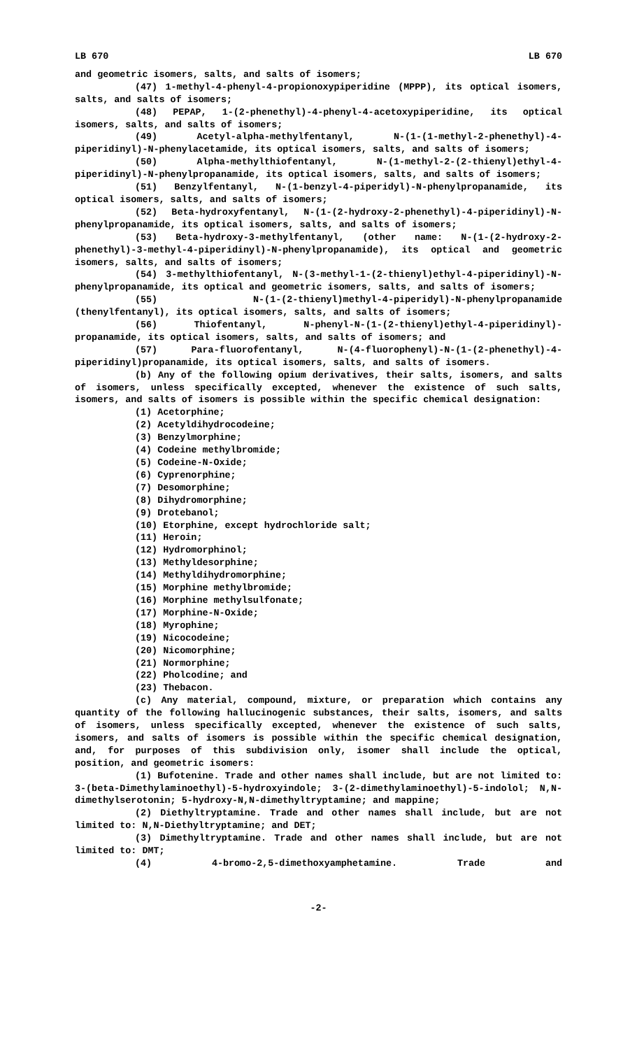LB 670 LB 670
and geometric isomers, salts, and salts of isomers;
(47) 1-methyl-4-phenyl-4-propionoxypiperidine (MPPP), its optical isomers, salts, and salts of isomers;
(48) PEPAP, 1-(2-phenethyl)-4-phenyl-4-acetoxypiperidine, its optical isomers, salts, and salts of isomers;
(49) Acetyl-alpha-methylfentanyl, N-(1-(1-methyl-2-phenethyl)-4-piperidinyl)-N-phenylacetamide, its optical isomers, salts, and salts of isomers;
(50) Alpha-methylthiofentanyl, N-(1-methyl-2-(2-thienyl)ethyl-4-piperidinyl)-N-phenylpropanamide, its optical isomers, salts, and salts of isomers;
(51) Benzylfentanyl, N-(1-benzyl-4-piperidyl)-N-phenylpropanamide, its optical isomers, salts, and salts of isomers;
(52) Beta-hydroxyfentanyl, N-(1-(2-hydroxy-2-phenethyl)-4-piperidinyl)-N-phenylpropanamide, its optical isomers, salts, and salts of isomers;
(53) Beta-hydroxy-3-methylfentanyl, (other name: N-(1-(2-hydroxy-2-phenethyl)-3-methyl-4-piperidinyl)-N-phenylpropanamide), its optical and geometric isomers, salts, and salts of isomers;
(54) 3-methylthiofentanyl, N-(3-methyl-1-(2-thienyl)ethyl-4-piperidinyl)-N-phenylpropanamide, its optical and geometric isomers, salts, and salts of isomers;
(55) N-(1-(2-thienyl)methyl-4-piperidyl)-N-phenylpropanamide (thenylfentanyl), its optical isomers, salts, and salts of isomers;
(56) Thiofentanyl, N-phenyl-N-(1-(2-thienyl)ethyl-4-piperidinyl)-propanamide, its optical isomers, salts, and salts of isomers; and
(57) Para-fluorofentanyl, N-(4-fluorophenyl)-N-(1-(2-phenethyl)-4-piperidinyl)propanamide, its optical isomers, salts, and salts of isomers.
(b) Any of the following opium derivatives, their salts, isomers, and salts of isomers, unless specifically excepted, whenever the existence of such salts, isomers, and salts of isomers is possible within the specific chemical designation:
(1) Acetorphine;
(2) Acetyldihydrocodeine;
(3) Benzylmorphine;
(4) Codeine methylbromide;
(5) Codeine-N-Oxide;
(6) Cyprenorphine;
(7) Desomorphine;
(8) Dihydromorphine;
(9) Drotebanol;
(10) Etorphine, except hydrochloride salt;
(11) Heroin;
(12) Hydromorphinol;
(13) Methyldesorphine;
(14) Methyldihydromorphine;
(15) Morphine methylbromide;
(16) Morphine methylsulfonate;
(17) Morphine-N-Oxide;
(18) Myrophine;
(19) Nicocodeine;
(20) Nicomorphine;
(21) Normorphine;
(22) Pholcodine; and
(23) Thebacon.
(c) Any material, compound, mixture, or preparation which contains any quantity of the following hallucinogenic substances, their salts, isomers, and salts of isomers, unless specifically excepted, whenever the existence of such salts, isomers, and salts of isomers is possible within the specific chemical designation, and, for purposes of this subdivision only, isomer shall include the optical, position, and geometric isomers:
(1) Bufotenine. Trade and other names shall include, but are not limited to: 3-(beta-Dimethylaminoethyl)-5-hydroxyindole; 3-(2-dimethylaminoethyl)-5-indolol; N,N-dimethylserotonin; 5-hydroxy-N,N-dimethyltryptamine; and mappine;
(2) Diethyltryptamine. Trade and other names shall include, but are not limited to: N,N-Diethyltryptamine; and DET;
(3) Dimethyltryptamine. Trade and other names shall include, but are not limited to: DMT;
(4) 4-bromo-2,5-dimethoxyamphetamine. Trade and
-2-